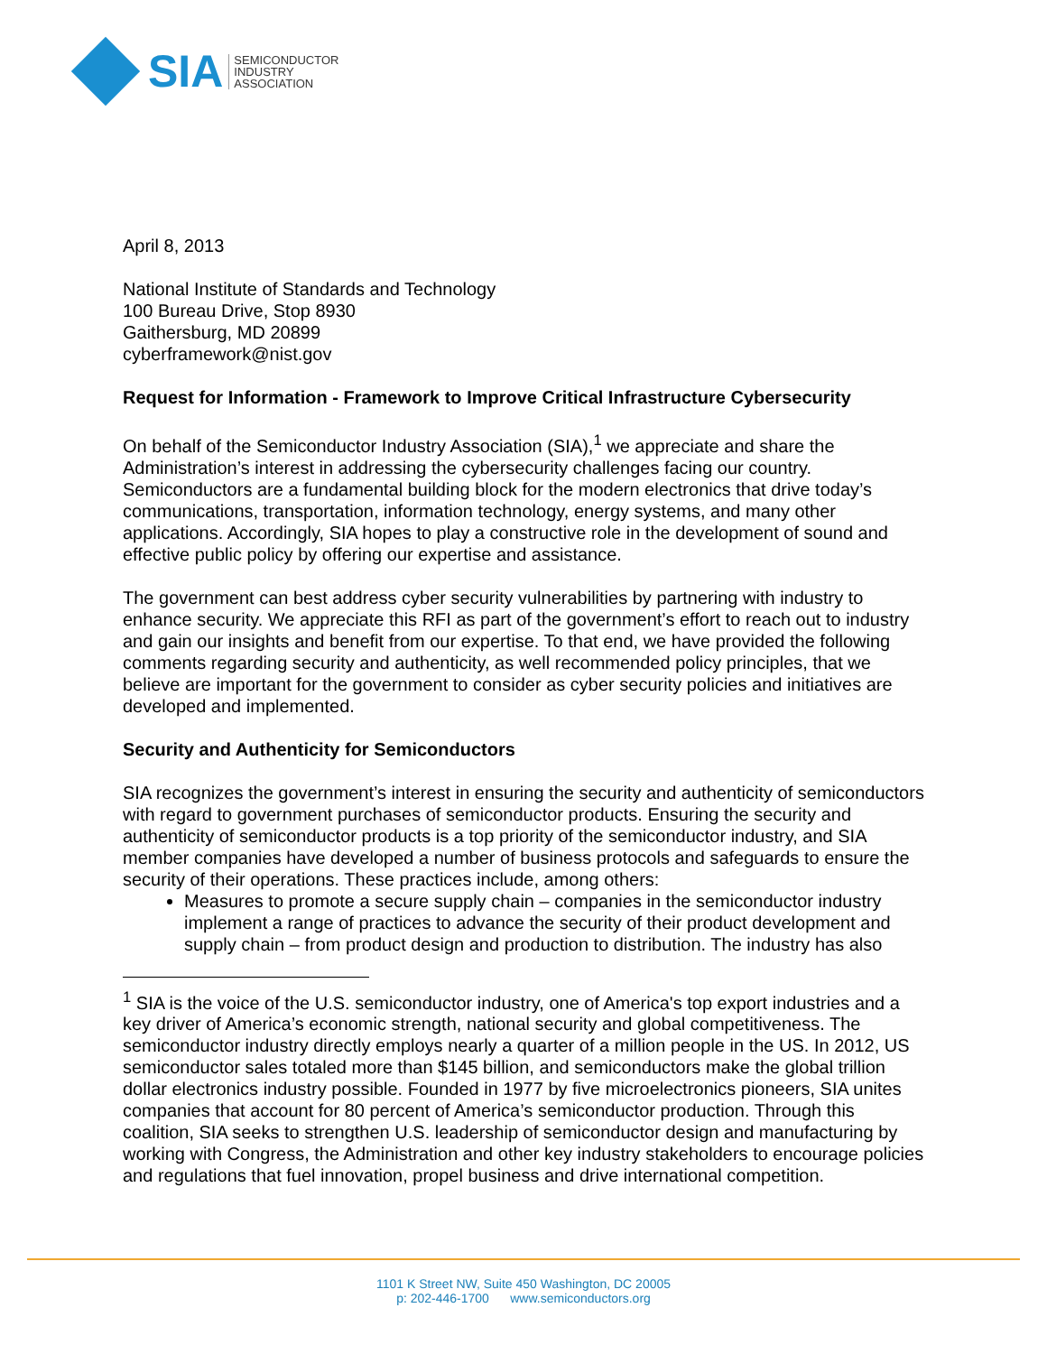SIA
SEMICONDUCTOR
INDUSTRY
ASSOCIATION
April 8, 2013
National Institute of Standards and Technology
100 Bureau Drive, Stop 8930
Gaithersburg, MD 20899
cyberframework@nist.gov
Request for Information - Framework to Improve Critical Infrastructure Cybersecurity
On behalf of the Semiconductor Industry Association (SIA),<sup>1</sup> we appreciate and share the Administration’s interest in addressing the cybersecurity challenges facing our country. Semiconductors are a fundamental building block for the modern electronics that drive today’s communications, transportation, information technology, energy systems, and many other applications. Accordingly, SIA hopes to play a constructive role in the development of sound and effective public policy by offering our expertise and assistance.
The government can best address cyber security vulnerabilities by partnering with industry to enhance security. We appreciate this RFI as part of the government’s effort to reach out to industry and gain our insights and benefit from our expertise. To that end, we have provided the following comments regarding security and authenticity, as well recommended policy principles, that we believe are important for the government to consider as cyber security policies and initiatives are developed and implemented.
Security and Authenticity for Semiconductors
SIA recognizes the government’s interest in ensuring the security and authenticity of semiconductors with regard to government purchases of semiconductor products. Ensuring the security and authenticity of semiconductor products is a top priority of the semiconductor industry, and SIA member companies have developed a number of business protocols and safeguards to ensure the security of their operations. These practices include, among others:
Measures to promote a secure supply chain – companies in the semiconductor industry implement a range of practices to advance the security of their product development and supply chain – from product design and production to distribution. The industry has also
<sup>1</sup> SIA is the voice of the U.S. semiconductor industry, one of America's top export industries and a key driver of America’s economic strength, national security and global competitiveness. The semiconductor industry directly employs nearly a quarter of a million people in the US. In 2012, US semiconductor sales totaled more than $145 billion, and semiconductors make the global trillion dollar electronics industry possible. Founded in 1977 by five microelectronics pioneers, SIA unites companies that account for 80 percent of America’s semiconductor production. Through this coalition, SIA seeks to strengthen U.S. leadership of semiconductor design and manufacturing by working with Congress, the Administration and other key industry stakeholders to encourage policies and regulations that fuel innovation, propel business and drive international competition.
1101 K Street NW, Suite 450 Washington, DC 20005
p: 202-446-1700 www.semiconductors.org